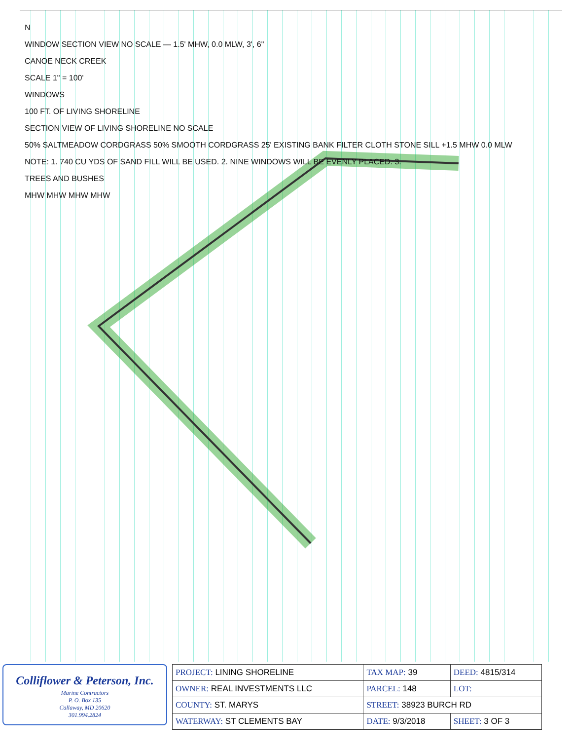N
WINDOW SECTION VIEW NO SCALE — 1.5' MHW, 0.0 MLW, 3', 6"
CANOE NECK CREEK
SCALE 1" = 100'
WINDOWS
100 FT. OF LIVING SHORELINE
SECTION VIEW OF LIVING SHORELINE NO SCALE
50% SALTMEADOW CORDGRASS 50% SMOOTH CORDGRASS 25' EXISTING BANK FILTER CLOTH STONE SILL +1.5 MHW 0.0 MLW
NOTE: 1. 740 CU YDS OF SAND FILL WILL BE USED. 2. NINE WINDOWS WILL BE EVENLY PLACED. 3.
TREES AND BUSHES
MHW MHW MHW MHW
Colliflower & Peterson, Inc.
Marine Contractors
P. O. Box 135
Callaway, MD 20620
301.994.2824
| PROJECT: LINING SHORELINE | TAX MAP: 39 | DEED: 4815/314 |
| OWNER: REAL INVESTMENTS LLC | PARCEL: 148 | LOT: |
| COUNTY: ST. MARYS | STREET: 38923 BURCH RD | |
| WATERWAY: ST CLEMENTS BAY | DATE: 9/3/2018 | SHEET: 3 OF 3 |